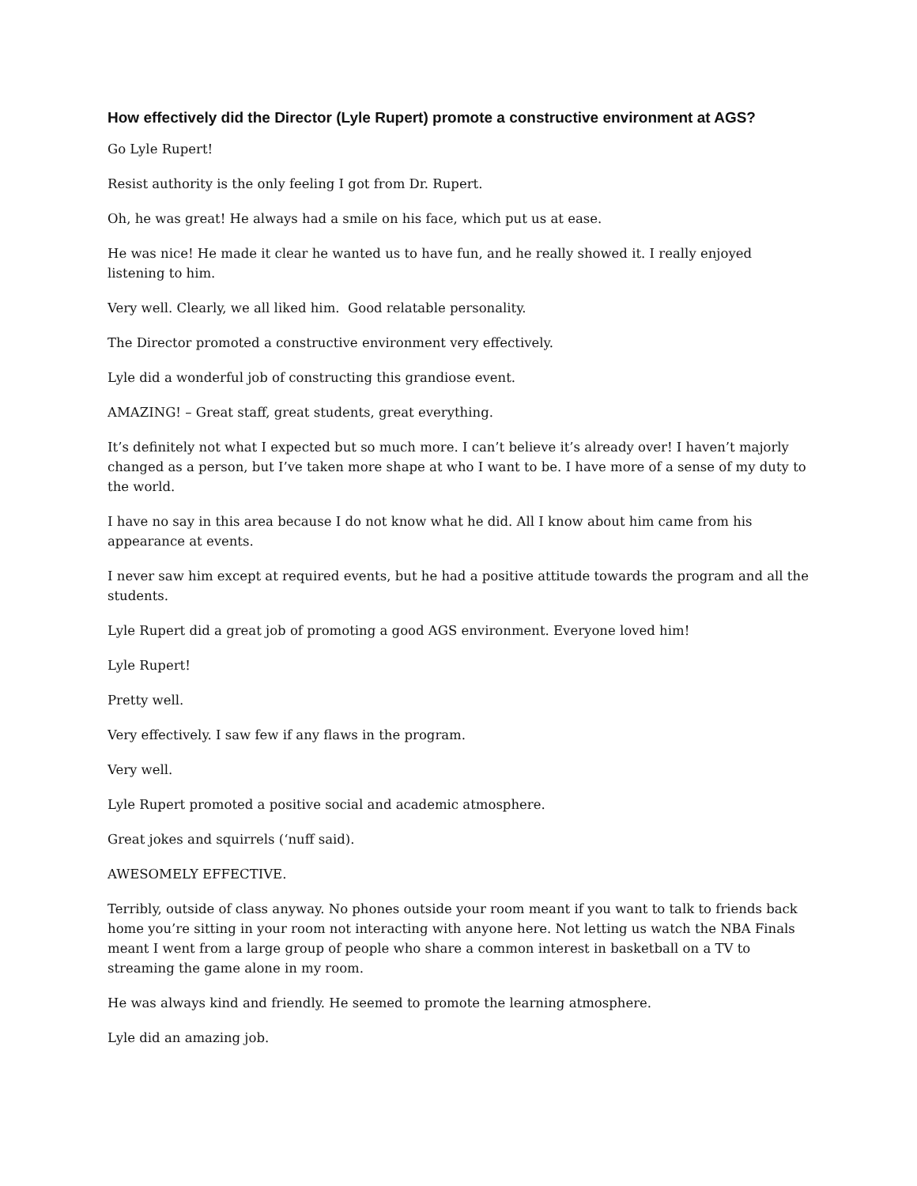How effectively did the Director (Lyle Rupert) promote a constructive environment at AGS?
Go Lyle Rupert!
Resist authority is the only feeling I got from Dr. Rupert.
Oh, he was great! He always had a smile on his face, which put us at ease.
He was nice! He made it clear he wanted us to have fun, and he really showed it. I really enjoyed listening to him.
Very well. Clearly, we all liked him. Good relatable personality.
The Director promoted a constructive environment very effectively.
Lyle did a wonderful job of constructing this grandiose event.
AMAZING! – Great staff, great students, great everything.
It’s definitely not what I expected but so much more. I can’t believe it’s already over! I haven’t majorly changed as a person, but I’ve taken more shape at who I want to be. I have more of a sense of my duty to the world.
I have no say in this area because I do not know what he did. All I know about him came from his appearance at events.
I never saw him except at required events, but he had a positive attitude towards the program and all the students.
Lyle Rupert did a great job of promoting a good AGS environment. Everyone loved him!
Lyle Rupert!
Pretty well.
Very effectively. I saw few if any flaws in the program.
Very well.
Lyle Rupert promoted a positive social and academic atmosphere.
Great jokes and squirrels (‘nuff said).
AWESOMELY EFFECTIVE.
Terribly, outside of class anyway. No phones outside your room meant if you want to talk to friends back home you’re sitting in your room not interacting with anyone here. Not letting us watch the NBA Finals meant I went from a large group of people who share a common interest in basketball on a TV to streaming the game alone in my room.
He was always kind and friendly. He seemed to promote the learning atmosphere.
Lyle did an amazing job.